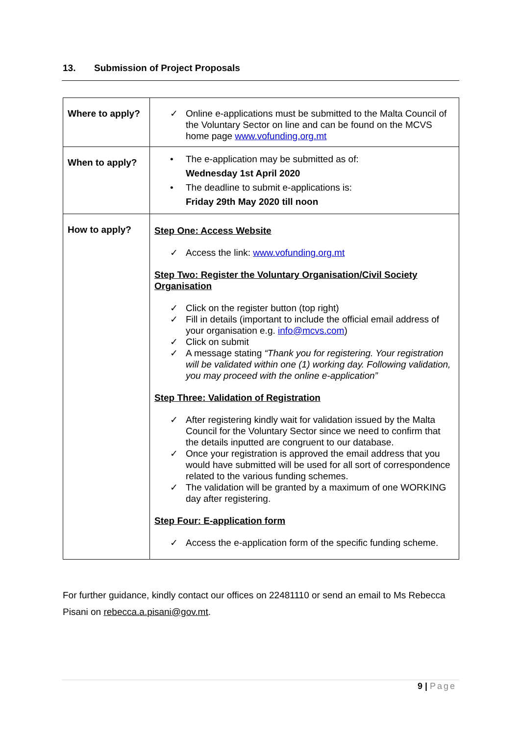13. Submission of Project Proposals
| Where to apply? | ✓ Online e-applications must be submitted to the Malta Council of the Voluntary Sector on line and can be found on the MCVS home page www.vofunding.org.mt |
| When to apply? | • The e-application may be submitted as of: Wednesday 1st April 2020 • The deadline to submit e-applications is: Friday 29th May 2020 till noon |
| How to apply? | Step One: Access Website ✓ Access the link: www.vofunding.org.mt Step Two: Register the Voluntary Organisation/Civil Society Organisation ✓ Click on the register button (top right) ✓ Fill in details (important to include the official email address of your organisation e.g. info@mcvs.com ) ✓ Click on submit ✓ A message stating “Thank you for registering. Your registration will be validated within one (1) working day. Following validation, you may proceed with the online e-application” Step Three: Validation of Registration ✓ After registering kindly wait for validation issued by the Malta Council for the Voluntary Sector since we need to confirm that the details inputted are congruent to our database. ✓ Once your registration is approved the email address that you would have submitted will be used for all sort of correspondence related to the various funding schemes. ✓ The validation will be granted by a maximum of one WORKING day after registering. Step Four: E-application form ✓ Access the e-application form of the specific funding scheme. |
For further guidance, kindly contact our offices on 22481110 or send an email to Ms Rebecca Pisani on rebecca.a.pisani@gov.mt.
9 | Page